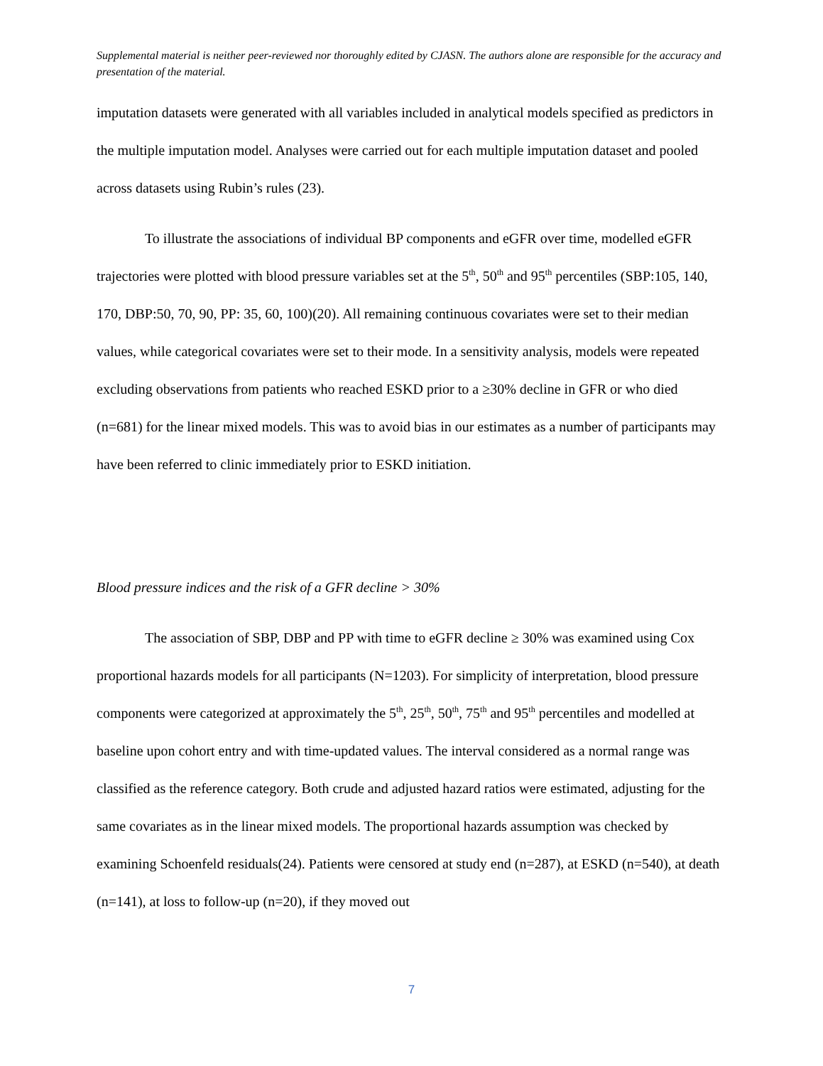Supplemental material is neither peer-reviewed nor thoroughly edited by CJASN. The authors alone are responsible for the accuracy and presentation of the material.
imputation datasets were generated with all variables included in analytical models specified as predictors in the multiple imputation model. Analyses were carried out for each multiple imputation dataset and pooled across datasets using Rubin’s rules (23).
To illustrate the associations of individual BP components and eGFR over time, modelled eGFR trajectories were plotted with blood pressure variables set at the 5<sup>th</sup>, 50<sup>th</sup> and 95<sup>th</sup> percentiles (SBP:105, 140, 170, DBP:50, 70, 90, PP: 35, 60, 100)(20). All remaining continuous covariates were set to their median values, while categorical covariates were set to their mode. In a sensitivity analysis, models were repeated excluding observations from patients who reached ESKD prior to a ≥30% decline in GFR or who died (n=681) for the linear mixed models. This was to avoid bias in our estimates as a number of participants may have been referred to clinic immediately prior to ESKD initiation.
Blood pressure indices and the risk of a GFR decline > 30%
The association of SBP, DBP and PP with time to eGFR decline ≥ 30% was examined using Cox proportional hazards models for all participants (N=1203). For simplicity of interpretation, blood pressure components were categorized at approximately the 5<sup>th</sup>, 25<sup>th</sup>, 50<sup>th</sup>, 75<sup>th</sup> and 95<sup>th</sup> percentiles and modelled at baseline upon cohort entry and with time-updated values. The interval considered as a normal range was classified as the reference category. Both crude and adjusted hazard ratios were estimated, adjusting for the same covariates as in the linear mixed models. The proportional hazards assumption was checked by examining Schoenfeld residuals(24). Patients were censored at study end (n=287), at ESKD (n=540), at death (n=141), at loss to follow-up (n=20), if they moved out
7